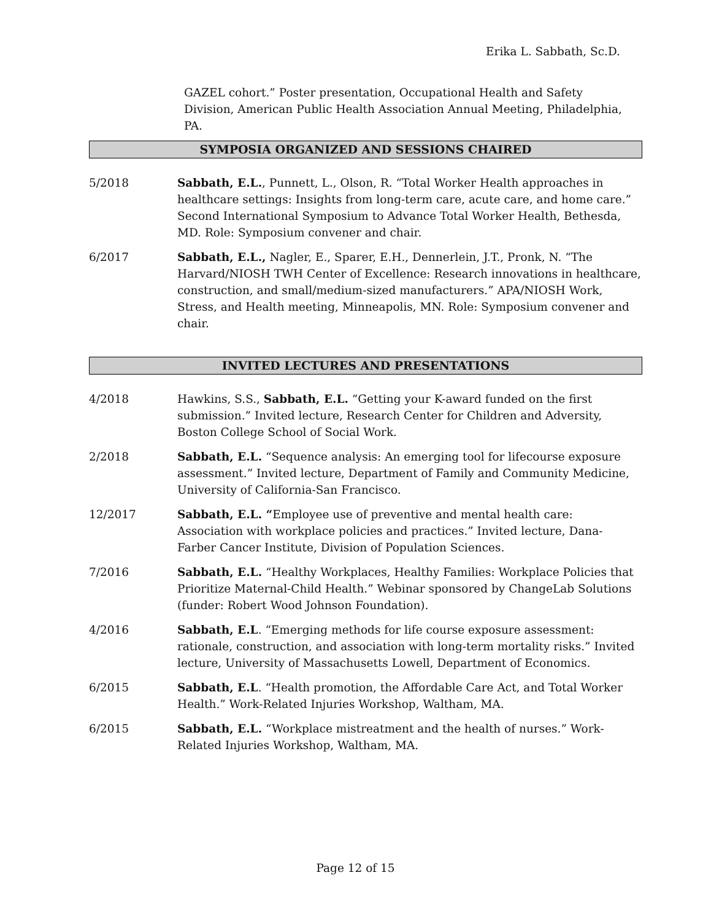Erika L. Sabbath, Sc.D.
GAZEL cohort.” Poster presentation, Occupational Health and Safety Division, American Public Health Association Annual Meeting, Philadelphia, PA.
SYMPOSIA ORGANIZED AND SESSIONS CHAIRED
5/2018 Sabbath, E.L., Punnett, L., Olson, R. “Total Worker Health approaches in healthcare settings: Insights from long-term care, acute care, and home care.” Second International Symposium to Advance Total Worker Health, Bethesda, MD. Role: Symposium convener and chair.
6/2017 Sabbath, E.L., Nagler, E., Sparer, E.H., Dennerlein, J.T., Pronk, N. “The Harvard/NIOSH TWH Center of Excellence: Research innovations in healthcare, construction, and small/medium-sized manufacturers.” APA/NIOSH Work, Stress, and Health meeting, Minneapolis, MN. Role: Symposium convener and chair.
INVITED LECTURES AND PRESENTATIONS
4/2018 Hawkins, S.S., Sabbath, E.L. “Getting your K-award funded on the first submission.” Invited lecture, Research Center for Children and Adversity, Boston College School of Social Work.
2/2018 Sabbath, E.L. “Sequence analysis: An emerging tool for lifecourse exposure assessment.” Invited lecture, Department of Family and Community Medicine, University of California-San Francisco.
12/2017 Sabbath, E.L. “Employee use of preventive and mental health care: Association with workplace policies and practices.” Invited lecture, Dana-Farber Cancer Institute, Division of Population Sciences.
7/2016 Sabbath, E.L. “Healthy Workplaces, Healthy Families: Workplace Policies that Prioritize Maternal-Child Health.” Webinar sponsored by ChangeLab Solutions (funder: Robert Wood Johnson Foundation).
4/2016 Sabbath, E.L. “Emerging methods for life course exposure assessment: rationale, construction, and association with long-term mortality risks.” Invited lecture, University of Massachusetts Lowell, Department of Economics.
6/2015 Sabbath, E.L. “Health promotion, the Affordable Care Act, and Total Worker Health.” Work-Related Injuries Workshop, Waltham, MA.
6/2015 Sabbath, E.L. “Workplace mistreatment and the health of nurses.” Work-Related Injuries Workshop, Waltham, MA.
Page 12 of 15